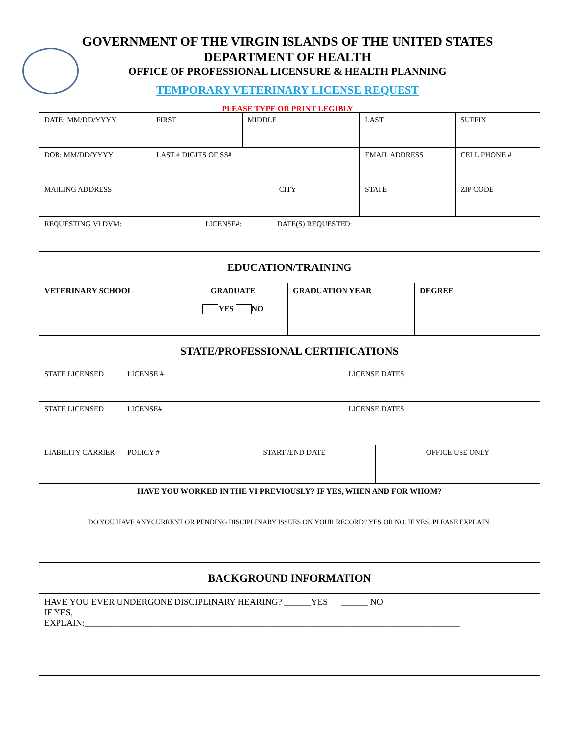GOVERNMENT OF THE VIRGIN ISLANDS OF THE UNITED STATES
DEPARTMENT OF HEALTH
OFFICE OF PROFESSIONAL LICENSURE & HEALTH PLANNING
TEMPORARY VETERINARY LICENSE REQUEST
PLEASE TYPE OR PRINT LEGIBLY
| DATE: MM/DD/YYYY | FIRST | MIDDLE | LAST | SUFFIX |
| DOB: MM/DD/YYYY | LAST 4 DIGITS OF SS# | | EMAIL ADDRESS | CELL PHONE # |
| MAILING ADDRESS CITY | | | STATE | ZIP CODE |
| REQUESTING VI DVM: LICENSE#: DATE(S) REQUESTED: | | | | |
| EDUCATION/TRAINING | | | |
| VETERINARY SCHOOL | GRADUATE YES NO | GRADUATION YEAR | DEGREE |
| STATE/PROFESSIONAL CERTIFICATIONS | | | |
| STATE LICENSED | LICENSE # | LICENSE DATES | |
| STATE LICENSED | LICENSE# | LICENSE DATES | |
| LIABILITY CARRIER | POLICY # | START /END DATE | OFFICE USE ONLY |
| HAVE YOU WORKED IN THE VI PREVIOUSLY? IF YES, WHEN AND FOR WHOM? | | | |
| DO YOU HAVE ANYCURRENT OR PENDING DISCIPLINARY ISSUES ON YOUR RECORD? YES OR NO. IF YES, PLEASE EXPLAIN. | | | |
| BACKGROUND INFORMATION | | | |
| HAVE YOU EVER UNDERGONE DISCIPLINARY HEARING? ______YES ______ NO IF YES, EXPLAIN:____________________________________________________________________________________ | | | |